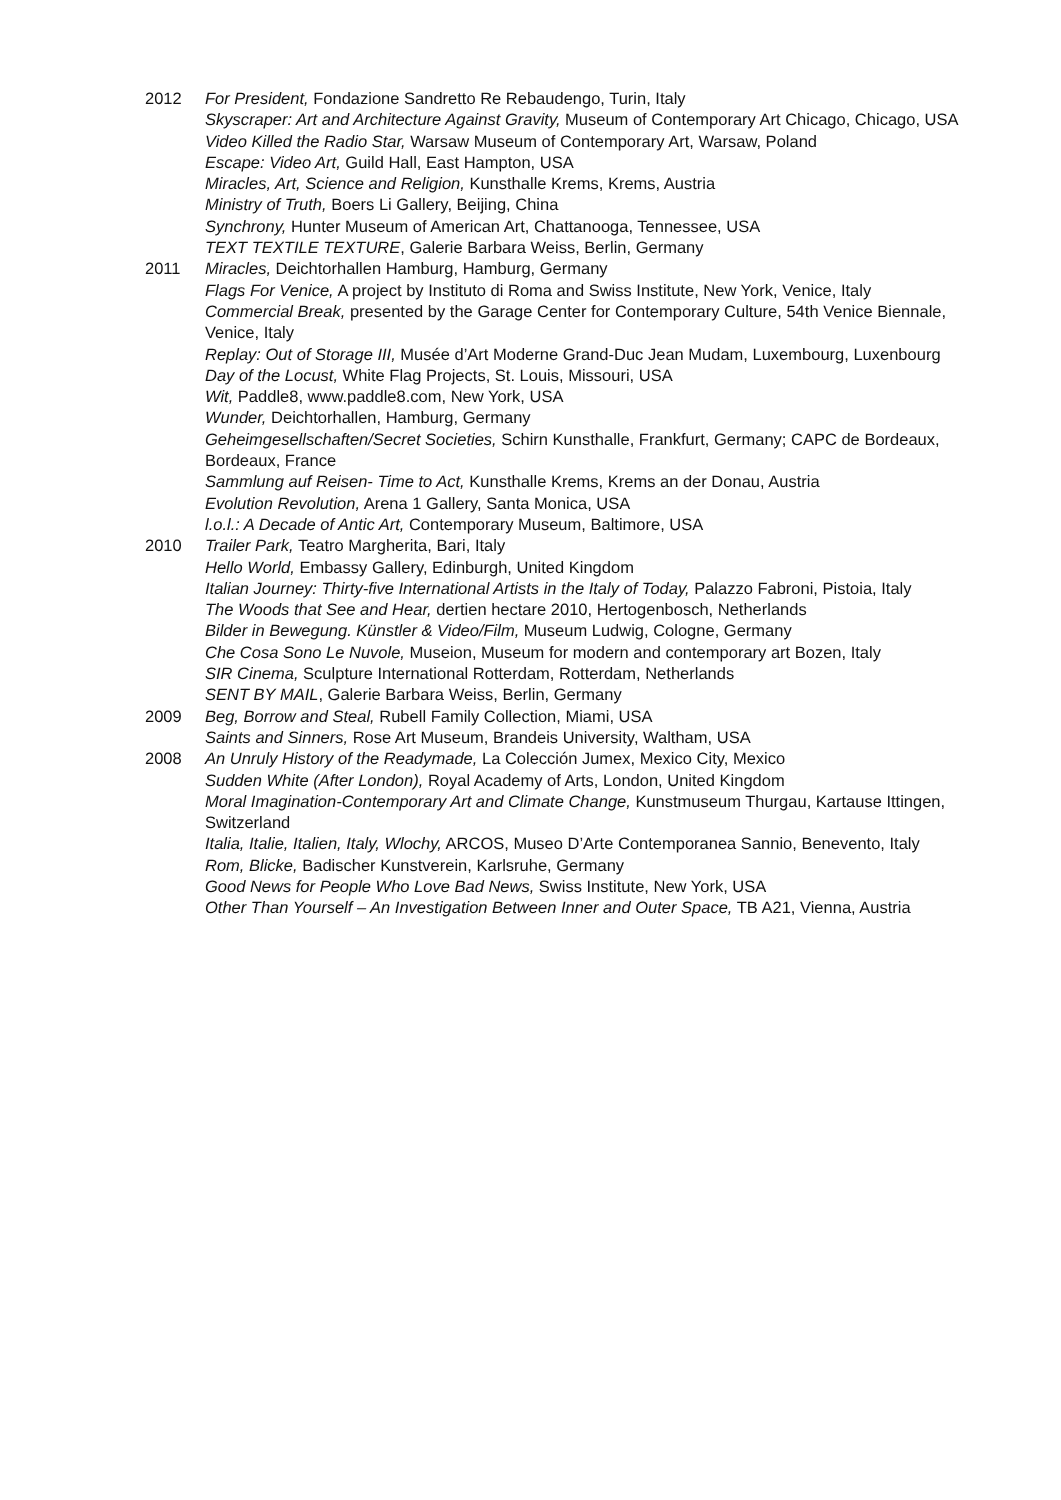2012 For President, Fondazione Sandretto Re Rebaudengo, Turin, Italy
Skyscraper: Art and Architecture Against Gravity, Museum of Contemporary Art Chicago, Chicago, USA
Video Killed the Radio Star, Warsaw Museum of Contemporary Art, Warsaw, Poland
Escape: Video Art, Guild Hall, East Hampton, USA
Miracles, Art, Science and Religion, Kunsthalle Krems, Krems, Austria
Ministry of Truth, Boers Li Gallery, Beijing, China
Synchrony, Hunter Museum of American Art, Chattanooga, Tennessee, USA
TEXT TEXTILE TEXTURE, Galerie Barbara Weiss, Berlin, Germany
2011 Miracles, Deichtorhallen Hamburg, Hamburg, Germany
Flags For Venice, A project by Instituto di Roma and Swiss Institute, New York, Venice, Italy
Commercial Break, presented by the Garage Center for Contemporary Culture, 54th Venice Biennale, Venice, Italy
Replay: Out of Storage III, Musée d’Art Moderne Grand-Duc Jean Mudam, Luxembourg, Luxenbourg
Day of the Locust, White Flag Projects, St. Louis, Missouri, USA
Wit, Paddle8, www.paddle8.com, New York, USA
Wunder, Deichtorhallen, Hamburg, Germany
Geheimgesellschaften/Secret Societies, Schirn Kunsthalle, Frankfurt, Germany; CAPC de Bordeaux, Bordeaux, France
Sammlung auf Reisen- Time to Act, Kunsthalle Krems, Krems an der Donau, Austria
Evolution Revolution, Arena 1 Gallery, Santa Monica, USA
l.o.l.: A Decade of Antic Art, Contemporary Museum, Baltimore, USA
2010 Trailer Park, Teatro Margherita, Bari, Italy
Hello World, Embassy Gallery, Edinburgh, United Kingdom
Italian Journey: Thirty-five International Artists in the Italy of Today, Palazzo Fabroni, Pistoia, Italy
The Woods that See and Hear, dertien hectare 2010, Hertogenbosch, Netherlands
Bilder in Bewegung. Künstler & Video/Film, Museum Ludwig, Cologne, Germany
Che Cosa Sono Le Nuvole, Museion, Museum for modern and contemporary art Bozen, Italy
SIR Cinema, Sculpture International Rotterdam, Rotterdam, Netherlands
SENT BY MAIL, Galerie Barbara Weiss, Berlin, Germany
2009 Beg, Borrow and Steal, Rubell Family Collection, Miami, USA
Saints and Sinners, Rose Art Museum, Brandeis University, Waltham, USA
2008 An Unruly History of the Readymade, La Colección Jumex, Mexico City, Mexico
Sudden White (After London), Royal Academy of Arts, London, United Kingdom
Moral Imagination-Contemporary Art and Climate Change, Kunstmuseum Thurgau, Kartause Ittingen, Switzerland
Italia, Italie, Italien, Italy, Wlochy, ARCOS, Museo D’Arte Contemporanea Sannio, Benevento, Italy
Rom, Blicke, Badischer Kunstverein, Karlsruhe, Germany
Good News for People Who Love Bad News, Swiss Institute, New York, USA
Other Than Yourself – An Investigation Between Inner and Outer Space, TB A21, Vienna, Austria